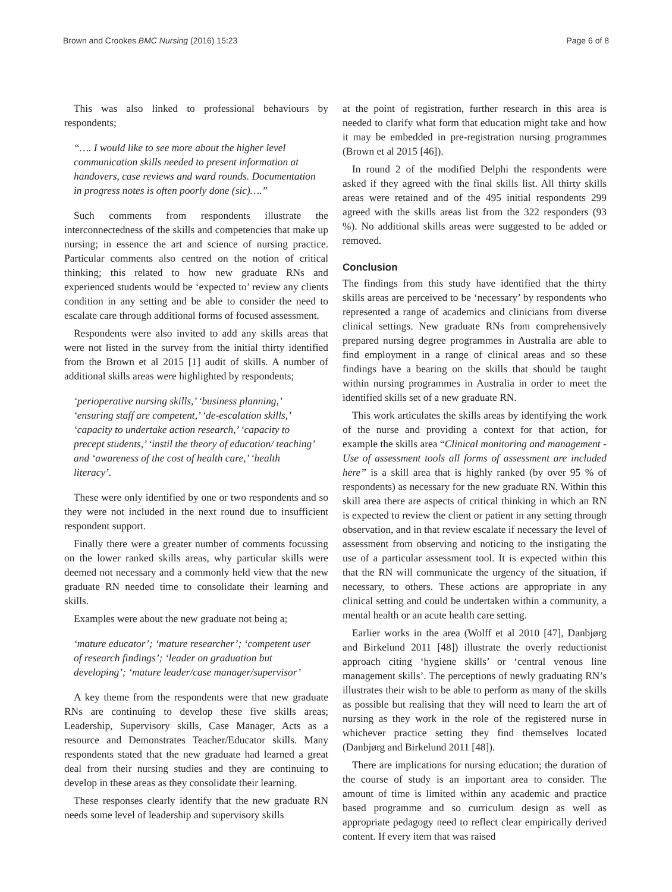Brown and Crookes BMC Nursing (2016) 15:23 Page 6 of 8
This was also linked to professional behaviours by respondents;
“…. I would like to see more about the higher level communication skills needed to present information at handovers, case reviews and ward rounds. Documentation in progress notes is often poorly done (sic)….”
Such comments from respondents illustrate the interconnectedness of the skills and competencies that make up nursing; in essence the art and science of nursing practice. Particular comments also centred on the notion of critical thinking; this related to how new graduate RNs and experienced students would be ‘expected to’ review any clients condition in any setting and be able to consider the need to escalate care through additional forms of focused assessment.
Respondents were also invited to add any skills areas that were not listed in the survey from the initial thirty identified from the Brown et al 2015 [1] audit of skills. A number of additional skills areas were highlighted by respondents;
‘perioperative nursing skills,’ ‘business planning,’ ‘ensuring staff are competent,’ ‘de-escalation skills,’ ‘capacity to undertake action research,’ ‘capacity to precept students,’ ‘instil the theory of education/ teaching’ and ‘awareness of the cost of health care,’ ‘health literacy’.
These were only identified by one or two respondents and so they were not included in the next round due to insufficient respondent support.
Finally there were a greater number of comments focussing on the lower ranked skills areas, why particular skills were deemed not necessary and a commonly held view that the new graduate RN needed time to consolidate their learning and skills.
Examples were about the new graduate not being a;
‘mature educator’; ‘mature researcher’; ‘competent user of research findings’; ‘leader on graduation but developing’; ‘mature leader/case manager/supervisor’
A key theme from the respondents were that new graduate RNs are continuing to develop these five skills areas; Leadership, Supervisory skills, Case Manager, Acts as a resource and Demonstrates Teacher/Educator skills. Many respondents stated that the new graduate had learned a great deal from their nursing studies and they are continuing to develop in these areas as they consolidate their learning.
These responses clearly identify that the new graduate RN needs some level of leadership and supervisory skills
at the point of registration, further research in this area is needed to clarify what form that education might take and how it may be embedded in pre-registration nursing programmes (Brown et al 2015 [46]).
In round 2 of the modified Delphi the respondents were asked if they agreed with the final skills list. All thirty skills areas were retained and of the 495 initial respondents 299 agreed with the skills areas list from the 322 responders (93 %). No additional skills areas were suggested to be added or removed.
Conclusion
The findings from this study have identified that the thirty skills areas are perceived to be ‘necessary’ by respondents who represented a range of academics and clinicians from diverse clinical settings. New graduate RNs from comprehensively prepared nursing degree programmes in Australia are able to find employment in a range of clinical areas and so these findings have a bearing on the skills that should be taught within nursing programmes in Australia in order to meet the identified skills set of a new graduate RN.
This work articulates the skills areas by identifying the work of the nurse and providing a context for that action, for example the skills area “Clinical monitoring and management - Use of assessment tools all forms of assessment are included here” is a skill area that is highly ranked (by over 95 % of respondents) as necessary for the new graduate RN. Within this skill area there are aspects of critical thinking in which an RN is expected to review the client or patient in any setting through observation, and in that review escalate if necessary the level of assessment from observing and noticing to the instigating the use of a particular assessment tool. It is expected within this that the RN will communicate the urgency of the situation, if necessary, to others. These actions are appropriate in any clinical setting and could be undertaken within a community, a mental health or an acute health care setting.
Earlier works in the area (Wolff et al 2010 [47], Danbjørg and Birkelund 2011 [48]) illustrate the overly reductionist approach citing ‘hygiene skills’ or ‘central venous line management skills’. The perceptions of newly graduating RN’s illustrates their wish to be able to perform as many of the skills as possible but realising that they will need to learn the art of nursing as they work in the role of the registered nurse in whichever practice setting they find themselves located (Danbjørg and Birkelund 2011 [48]).
There are implications for nursing education; the duration of the course of study is an important area to consider. The amount of time is limited within any academic and practice based programme and so curriculum design as well as appropriate pedagogy need to reflect clear empirically derived content. If every item that was raised